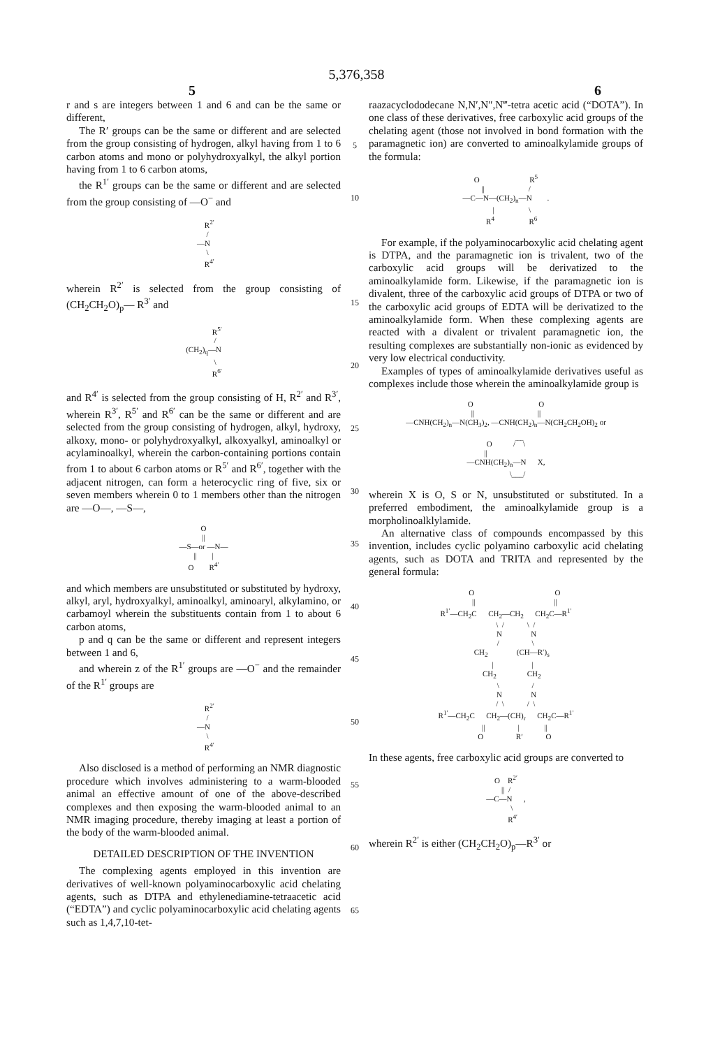5,376,358
5 6
r and s are integers between 1 and 6 and can be the same or different,
The R′ groups can be the same or different and are selected from the group consisting of hydrogen, alkyl having from 1 to 6 carbon atoms and mono or polyhydroxyalkyl, the alkyl portion having from 1 to 6 carbon atoms,
the R<sup>1′</sup> groups can be the same or different and are selected from the group consisting of —O<sup>−</sup> and
R<sup>2′</sup> / —N \ R<sup>4′</sup>
wherein R<sup>2′</sup> is selected from the group consisting of (CH<sub>2</sub>CH<sub>2</sub>O)<sub>p</sub>— R<sup>3′</sup> and
R<sup>5′</sup> / (CH<sub>2</sub>)<sub>q</sub>—N \ R<sup>6′</sup>
and R<sup>4′</sup> is selected from the group consisting of H, R<sup>2′</sup> and R<sup>3′</sup>, wherein R<sup>3′</sup>, R<sup>5′</sup> and R<sup>6′</sup> can be the same or different and are selected from the group consisting of hydrogen, alkyl, hydroxy, alkoxy, mono- or polyhydroxyalkyl, alkoxyalkyl, aminoalkyl or acylaminoalkyl, wherein the carbon-containing portions contain from 1 to about 6 carbon atoms or R<sup>5′</sup> and R<sup>6′</sup>, together with the adjacent nitrogen, can form a heterocyclic ring of five, six or seven members wherein 0 to 1 members other than the nitrogen are —O—, —S—,
O || —S—or —N— || | O R<sup>4′</sup>
and which members are unsubstituted or substituted by hydroxy, alkyl, aryl, hydroxyalkyl, aminoalkyl, aminoaryl, alkylamino, or carbamoyl wherein the substituents contain from 1 to about 6 carbon atoms,
p and q can be the same or different and represent integers between 1 and 6,
and wherein z of the R<sup>1′</sup> groups are —O<sup>−</sup> and the remainder of the R<sup>1′</sup> groups are
R<sup>2′</sup> / —N \ R<sup>4′</sup>
Also disclosed is a method of performing an NMR diagnostic procedure which involves administering to a warm-blooded animal an effective amount of one of the above-described complexes and then exposing the warm-blooded animal to an NMR imaging procedure, thereby imaging at least a portion of the body of the warm-blooded animal.
DETAILED DESCRIPTION OF THE INVENTION
The complexing agents employed in this invention are derivatives of well-known polyaminocarboxylic acid chelating agents, such as DTPA and ethylenediamine-tetraacetic acid (“EDTA”) and cyclic polyaminocarboxylic acid chelating agents such as 1,4,7,10-tet-
5
10
15
20
25
30
35
40
45
50
55
60
65
raazacyclododecane N,N′,N″,N‴-tetra acetic acid (“DOTA”). In one class of these derivatives, free carboxylic acid groups of the chelating agent (those not involved in bond formation with the paramagnetic ion) are converted to aminoalkylamide groups of the formula:
O R<sup>5</sup> || / —C—N—(CH<sub>2</sub>)<sub>n</sub>—N . | \ R<sup>4</sup> R<sup>6</sup>
For example, if the polyaminocarboxylic acid chelating agent is DTPA, and the paramagnetic ion is trivalent, two of the carboxylic acid groups will be derivatized to the aminoalkylamide form. Likewise, if the paramagnetic ion is divalent, three of the carboxylic acid groups of DTPA or two of the carboxylic acid groups of EDTA will be derivatized to the aminoalkylamide form. When these complexing agents are reacted with a divalent or trivalent paramagnetic ion, the resulting complexes are substantially non-ionic as evidenced by very low electrical conductivity.
Examples of types of aminoalkylamide derivatives useful as complexes include those wherein the aminoalkylamide group is
O O || || —CNH(CH<sub>2</sub>)<sub>n</sub>—N(CH<sub>3</sub>)<sub>2</sub>, —CNH(CH<sub>2</sub>)<sub>n</sub>—N(CH<sub>2</sub>CH<sub>2</sub>OH)<sub>2</sub> or O /‾‾‾\ || —CNH(CH<sub>2</sub>)<sub>n</sub>—N X, \___/
wherein X is O, S or N, unsubstituted or substituted. In a preferred embodiment, the aminoalkylamide group is a morpholinoalklylamide.
An alternative class of compounds encompassed by this invention, includes cyclic polyamino carboxylic acid chelating agents, such as DOTA and TRITA and represented by the general formula:
O O || || R<sup>1′</sup>—CH<sub>2</sub>C CH<sub>2</sub>—CH<sub>2</sub> CH<sub>2</sub>C—R<sup>1′</sup> \ / \ / N N / \ CH<sub>2</sub> (CH—R′)<sub>s</sub> | | CH<sub>2</sub> CH<sub>2</sub> \ / N N / \ / \ R<sup>1′</sup>—CH<sub>2</sub>C CH<sub>2</sub>—(CH)<sub>r</sub> CH<sub>2</sub>C—R<sup>1′</sup> || | || O R′ O
In these agents, free carboxylic acid groups are converted to
O R<sup>2′</sup> || / —C—N , \ R<sup>4′</sup>
wherein R<sup>2′</sup> is either (CH<sub>2</sub>CH<sub>2</sub>O)<sub>p</sub>—R<sup>3′</sup> or